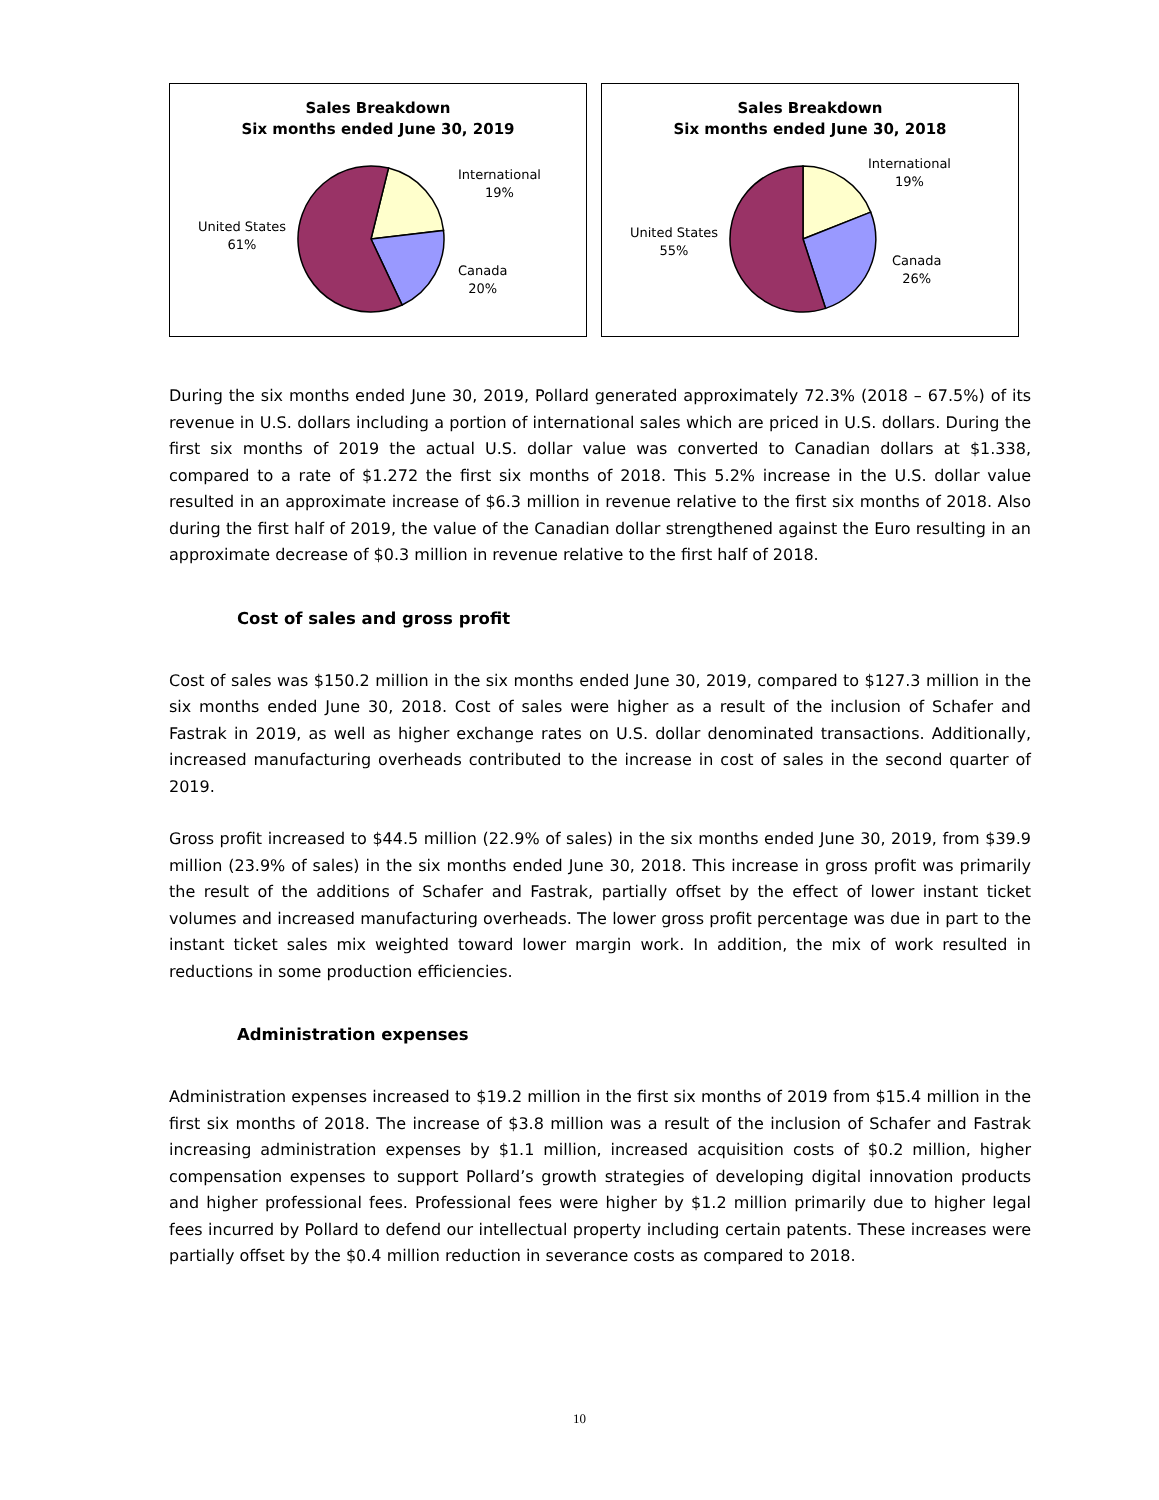Sales Breakdown
Six months ended June 30, 2019
International
19%
United States
61%
Canada
20%
Sales Breakdown
Six months ended June 30, 2018
International
19%
United States
55%
Canada
26%
During the six months ended June 30, 2019, Pollard generated approximately 72.3% (2018 – 67.5%) of its revenue in U.S. dollars including a portion of international sales which are priced in U.S. dollars. During the first six months of 2019 the actual U.S. dollar value was converted to Canadian dollars at $1.338, compared to a rate of $1.272 the first six months of 2018. This 5.2% increase in the U.S. dollar value resulted in an approximate increase of $6.3 million in revenue relative to the first six months of 2018. Also during the first half of 2019, the value of the Canadian dollar strengthened against the Euro resulting in an approximate decrease of $0.3 million in revenue relative to the first half of 2018.
Cost of sales and gross profit
Cost of sales was $150.2 million in the six months ended June 30, 2019, compared to $127.3 million in the six months ended June 30, 2018. Cost of sales were higher as a result of the inclusion of Schafer and Fastrak in 2019, as well as higher exchange rates on U.S. dollar denominated transactions. Additionally, increased manufacturing overheads contributed to the increase in cost of sales in the second quarter of 2019.
Gross profit increased to $44.5 million (22.9% of sales) in the six months ended June 30, 2019, from $39.9 million (23.9% of sales) in the six months ended June 30, 2018. This increase in gross profit was primarily the result of the additions of Schafer and Fastrak, partially offset by the effect of lower instant ticket volumes and increased manufacturing overheads. The lower gross profit percentage was due in part to the instant ticket sales mix weighted toward lower margin work. In addition, the mix of work resulted in reductions in some production efficiencies.
Administration expenses
Administration expenses increased to $19.2 million in the first six months of 2019 from $15.4 million in the first six months of 2018. The increase of $3.8 million was a result of the inclusion of Schafer and Fastrak increasing administration expenses by $1.1 million, increased acquisition costs of $0.2 million, higher compensation expenses to support Pollard’s growth strategies of developing digital innovation products and higher professional fees. Professional fees were higher by $1.2 million primarily due to higher legal fees incurred by Pollard to defend our intellectual property including certain patents. These increases were partially offset by the $0.4 million reduction in severance costs as compared to 2018.
10